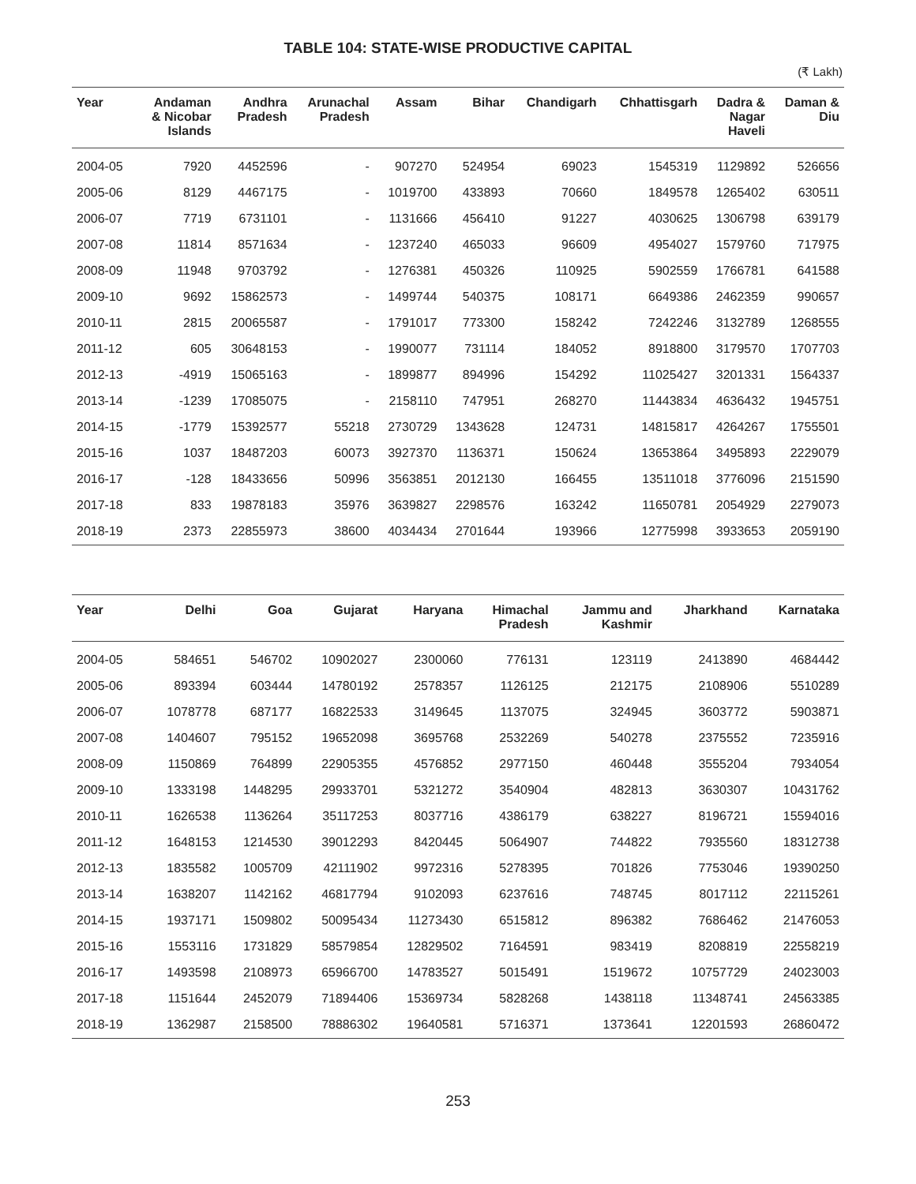TABLE 104: STATE-WISE PRODUCTIVE CAPITAL
(₹ Lakh)
| Year | Andaman & Nicobar Islands | Andhra Pradesh | Arunachal Pradesh | Assam | Bihar | Chandigarh | Chhattisgarh | Dadra & Nagar Haveli | Daman & Diu |
| --- | --- | --- | --- | --- | --- | --- | --- | --- | --- |
| 2004-05 | 7920 | 4452596 | - | 907270 | 524954 | 69023 | 1545319 | 1129892 | 526656 |
| 2005-06 | 8129 | 4467175 | - | 1019700 | 433893 | 70660 | 1849578 | 1265402 | 630511 |
| 2006-07 | 7719 | 6731101 | - | 1131666 | 456410 | 91227 | 4030625 | 1306798 | 639179 |
| 2007-08 | 11814 | 8571634 | - | 1237240 | 465033 | 96609 | 4954027 | 1579760 | 717975 |
| 2008-09 | 11948 | 9703792 | - | 1276381 | 450326 | 110925 | 5902559 | 1766781 | 641588 |
| 2009-10 | 9692 | 15862573 | - | 1499744 | 540375 | 108171 | 6649386 | 2462359 | 990657 |
| 2010-11 | 2815 | 20065587 | - | 1791017 | 773300 | 158242 | 7242246 | 3132789 | 1268555 |
| 2011-12 | 605 | 30648153 | - | 1990077 | 731114 | 184052 | 8918800 | 3179570 | 1707703 |
| 2012-13 | -4919 | 15065163 | - | 1899877 | 894996 | 154292 | 11025427 | 3201331 | 1564337 |
| 2013-14 | -1239 | 17085075 | - | 2158110 | 747951 | 268270 | 11443834 | 4636432 | 1945751 |
| 2014-15 | -1779 | 15392577 | 55218 | 2730729 | 1343628 | 124731 | 14815817 | 4264267 | 1755501 |
| 2015-16 | 1037 | 18487203 | 60073 | 3927370 | 1136371 | 150624 | 13653864 | 3495893 | 2229079 |
| 2016-17 | -128 | 18433656 | 50996 | 3563851 | 2012130 | 166455 | 13511018 | 3776096 | 2151590 |
| 2017-18 | 833 | 19878183 | 35976 | 3639827 | 2298576 | 163242 | 11650781 | 2054929 | 2279073 |
| 2018-19 | 2373 | 22855973 | 38600 | 4034434 | 2701644 | 193966 | 12775998 | 3933653 | 2059190 |
| Year | Delhi | Goa | Gujarat | Haryana | Himachal Pradesh | Jammu and Kashmir | Jharkhand | Karnataka |
| --- | --- | --- | --- | --- | --- | --- | --- | --- |
| 2004-05 | 584651 | 546702 | 10902027 | 2300060 | 776131 | 123119 | 2413890 | 4684442 |
| 2005-06 | 893394 | 603444 | 14780192 | 2578357 | 1126125 | 212175 | 2108906 | 5510289 |
| 2006-07 | 1078778 | 687177 | 16822533 | 3149645 | 1137075 | 324945 | 3603772 | 5903871 |
| 2007-08 | 1404607 | 795152 | 19652098 | 3695768 | 2532269 | 540278 | 2375552 | 7235916 |
| 2008-09 | 1150869 | 764899 | 22905355 | 4576852 | 2977150 | 460448 | 3555204 | 7934054 |
| 2009-10 | 1333198 | 1448295 | 29933701 | 5321272 | 3540904 | 482813 | 3630307 | 10431762 |
| 2010-11 | 1626538 | 1136264 | 35117253 | 8037716 | 4386179 | 638227 | 8196721 | 15594016 |
| 2011-12 | 1648153 | 1214530 | 39012293 | 8420445 | 5064907 | 744822 | 7935560 | 18312738 |
| 2012-13 | 1835582 | 1005709 | 42111902 | 9972316 | 5278395 | 701826 | 7753046 | 19390250 |
| 2013-14 | 1638207 | 1142162 | 46817794 | 9102093 | 6237616 | 748745 | 8017112 | 22115261 |
| 2014-15 | 1937171 | 1509802 | 50095434 | 11273430 | 6515812 | 896382 | 7686462 | 21476053 |
| 2015-16 | 1553116 | 1731829 | 58579854 | 12829502 | 7164591 | 983419 | 8208819 | 22558219 |
| 2016-17 | 1493598 | 2108973 | 65966700 | 14783527 | 5015491 | 1519672 | 10757729 | 24023003 |
| 2017-18 | 1151644 | 2452079 | 71894406 | 15369734 | 5828268 | 1438118 | 11348741 | 24563385 |
| 2018-19 | 1362987 | 2158500 | 78886302 | 19640581 | 5716371 | 1373641 | 12201593 | 26860472 |
253